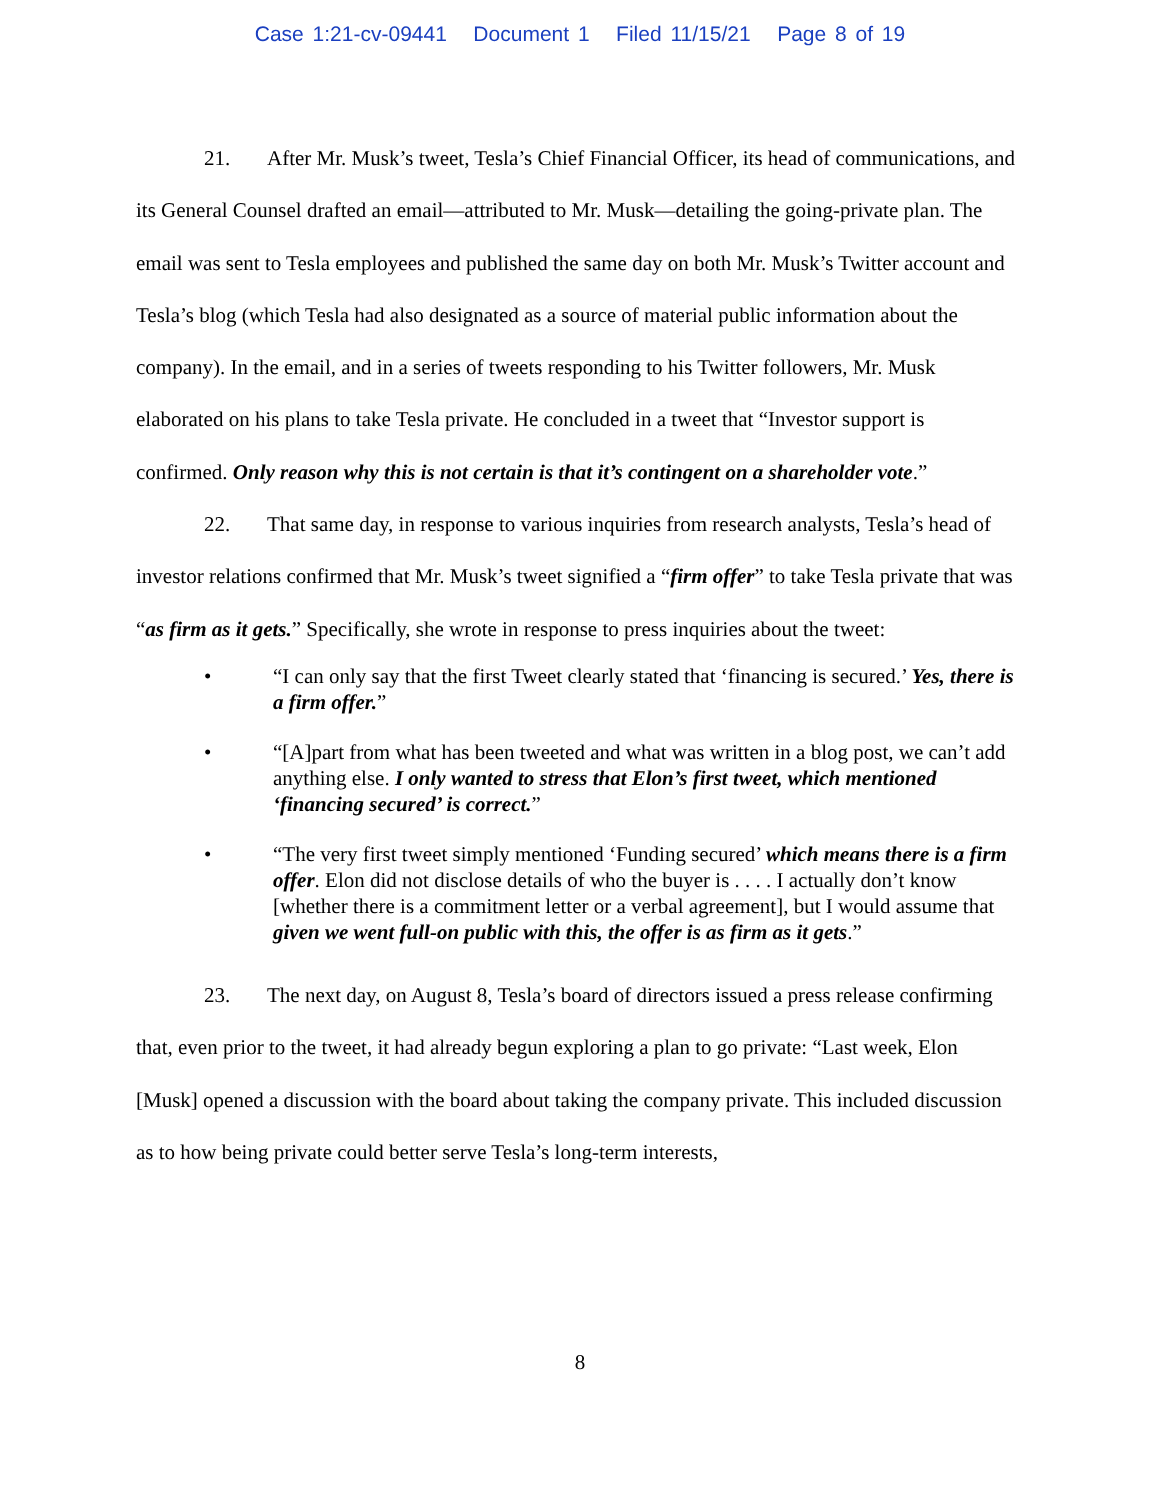Case 1:21-cv-09441 Document 1 Filed 11/15/21 Page 8 of 19
21. After Mr. Musk’s tweet, Tesla’s Chief Financial Officer, its head of communications, and its General Counsel drafted an email—attributed to Mr. Musk—detailing the going-private plan. The email was sent to Tesla employees and published the same day on both Mr. Musk’s Twitter account and Tesla’s blog (which Tesla had also designated as a source of material public information about the company). In the email, and in a series of tweets responding to his Twitter followers, Mr. Musk elaborated on his plans to take Tesla private. He concluded in a tweet that “Investor support is confirmed. Only reason why this is not certain is that it’s contingent on a shareholder vote.”
22. That same day, in response to various inquiries from research analysts, Tesla’s head of investor relations confirmed that Mr. Musk’s tweet signified a “firm offer” to take Tesla private that was “as firm as it gets.” Specifically, she wrote in response to press inquiries about the tweet:
• “I can only say that the first Tweet clearly stated that ‘financing is secured.’ Yes, there is a firm offer.”
• “[A]part from what has been tweeted and what was written in a blog post, we can’t add anything else. I only wanted to stress that Elon’s first tweet, which mentioned ‘financing secured’ is correct.”
• “The very first tweet simply mentioned ‘Funding secured’ which means there is a firm offer. Elon did not disclose details of who the buyer is . . . . I actually don’t know [whether there is a commitment letter or a verbal agreement], but I would assume that given we went full-on public with this, the offer is as firm as it gets.”
23. The next day, on August 8, Tesla’s board of directors issued a press release confirming that, even prior to the tweet, it had already begun exploring a plan to go private: “Last week, Elon [Musk] opened a discussion with the board about taking the company private. This included discussion as to how being private could better serve Tesla’s long-term interests,
8